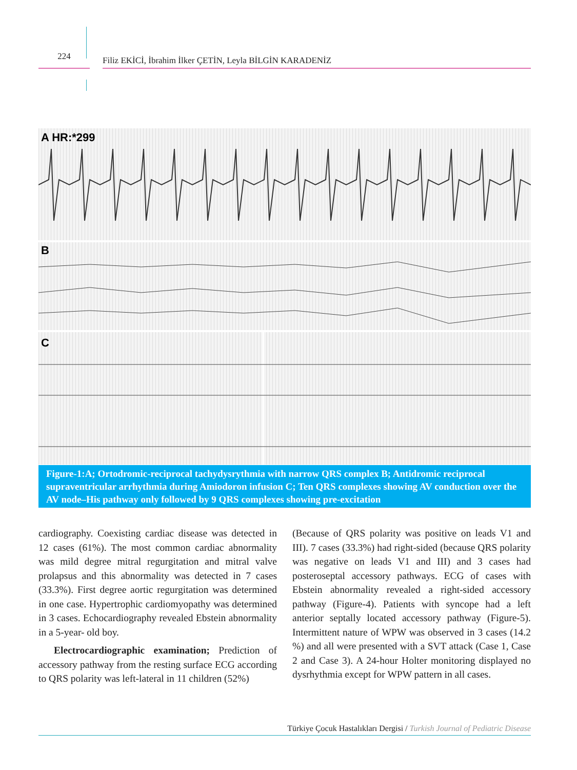224
Filiz EKİCİ, İbrahim İlker ÇETİN, Leyla BİLGİN KARADENİZ
A HR:*299
B
C
Figure-1:A; Ortodromic-reciprocal tachydysrythmia with narrow QRS complex B; Antidromic reciprocal supraventricular arrhythmia during Amiodoron infusion C; Ten QRS complexes showing AV conduction over the AV node–His pathway only followed by 9 QRS complexes showing pre-excitation
cardiography. Coexisting cardiac disease was detected in 12 cases (61%). The most common cardiac abnormality was mild degree mitral regurgitation and mitral valve prolapsus and this abnormality was detected in 7 cases (33.3%). First degree aortic regurgitation was determined in one case. Hypertrophic cardiomyopathy was determined in 3 cases. Echocardiography revealed Ebstein abnormality in a 5-year- old boy.
Electrocardiographic examination; Prediction of accessory pathway from the resting surface ECG according to QRS polarity was left-lateral in 11 children (52%)
(Because of QRS polarity was positive on leads V1 and III). 7 cases (33.3%) had right-sided (because QRS polarity was negative on leads V1 and III) and 3 cases had posteroseptal accessory pathways. ECG of cases with Ebstein abnormality revealed a right-sided accessory pathway (Figure-4). Patients with syncope had a left anterior septally located accessory pathway (Figure-5). Intermittent nature of WPW was observed in 3 cases (14.2 %) and all were presented with a SVT attack (Case 1, Case 2 and Case 3). A 24-hour Holter monitoring displayed no dysrhythmia except for WPW pattern in all cases.
Türkiye Çocuk Hastalıkları Dergisi / Turkish Journal of Pediatric Disease